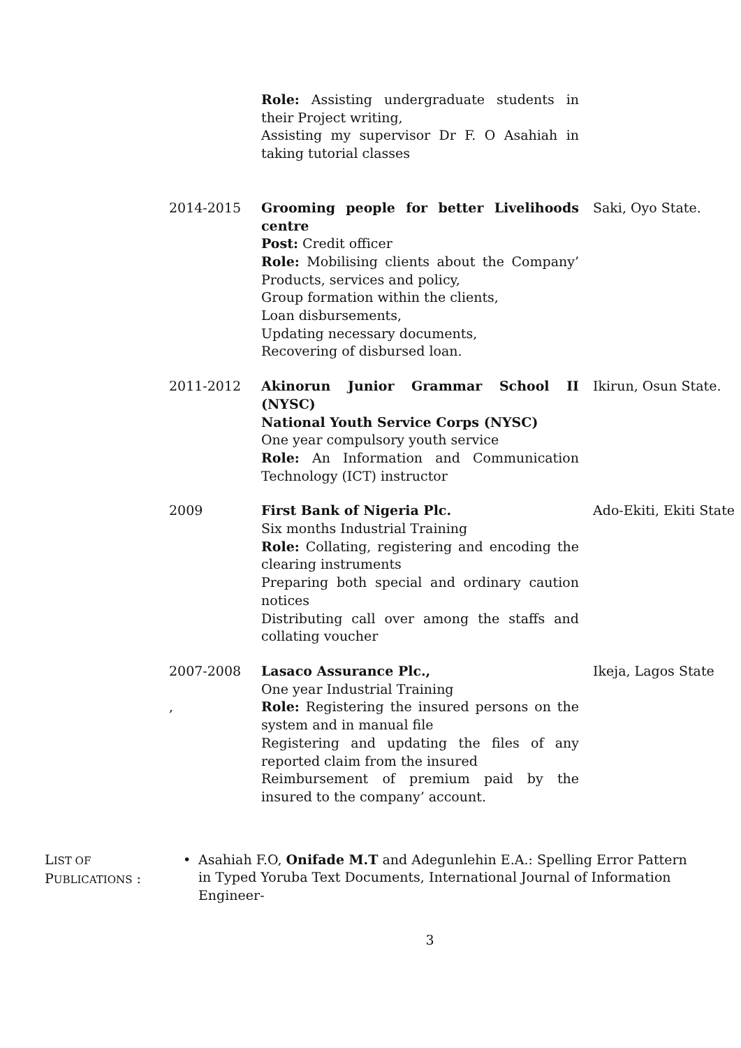Role: Assisting undergraduate students in their Project writing,
Assisting my supervisor Dr F. O Asahiah in taking tutorial classes
2014-2015 Grooming people for better Livelihoods centre
Post: Credit officer
Role: Mobilising clients about the Company’ Products, services and policy,
Group formation within the clients,
Loan disbursements,
Updating necessary documents,
Recovering of disbursed loan.
Saki, Oyo State.
2011-2012 Akinorun Junior Grammar School II (NYSC)
National Youth Service Corps (NYSC)
One year compulsory youth service
Role: An Information and Communication Technology (ICT) instructor
Ikirun, Osun State.
2009 First Bank of Nigeria Plc.
Six months Industrial Training
Role: Collating, registering and encoding the clearing instruments
Preparing both special and ordinary caution notices
Distributing call over among the staffs and collating voucher
Ado-Ekiti, Ekiti State
2007-2008
,
Lasaco Assurance Plc.,
One year Industrial Training
Role: Registering the insured persons on the system and in manual file
Registering and updating the files of any reported claim from the insured
Reimbursement of premium paid by the insured to the company’ account.
Ikeja, Lagos State
LIST OF
PUBLICATIONS :
• Asahiah F.O, Onifade M.T and Adegunlehin E.A.: Spelling Error Pattern in Typed Yoruba Text Documents, International Journal of Information Engineer-
3